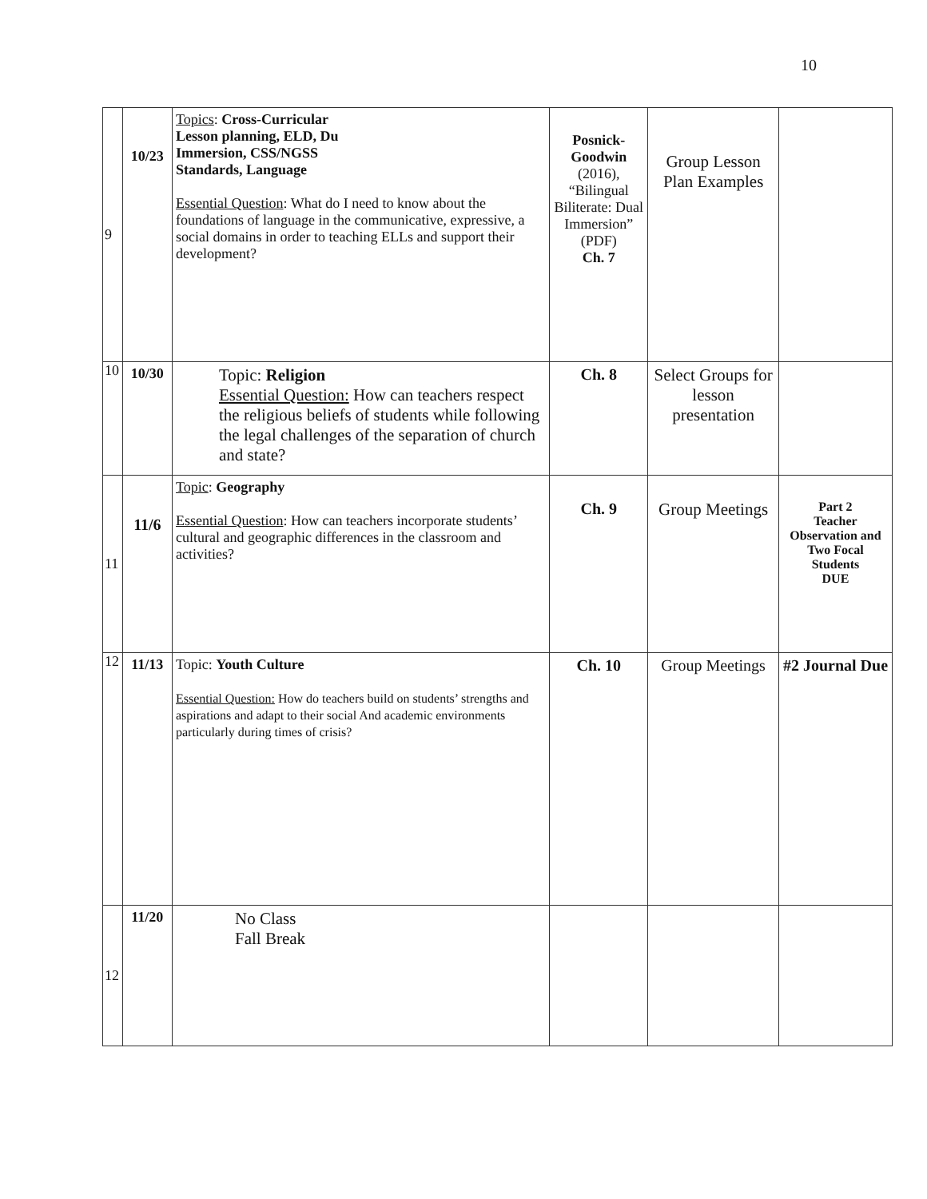10
| 9 | 10/23 | Topics : Cross-Curricular Lesson planning, ELD, Du Immersion, CSS/NGSS Standards, Language Essential Question : What do I need to know about the foundations of language in the communicative, expressive, a social domains in order to teaching ELLs and support their development? | Posnick-Goodwin (2016), “Bilingual Biliterate: Dual Immersion” (PDF) Ch. 7 | Group Lesson Plan Examples | |
| 10 | 10/30 | Topic: Religion Essential Question: How can teachers respect the religious beliefs of students while following the legal challenges of the separation of church and state? | Ch. 8 | Select Groups for lesson presentation | |
| 11 | 11/6 | Topic : Geography Essential Question : How can teachers incorporate students’ cultural and geographic differences in the classroom and activities? | Ch. 9 | Group Meetings | Part 2 Teacher Observation and Two Focal Students DUE |
| 12 | 11/13 | Topic: Youth Culture Essential Question: How do teachers build on students’ strengths and aspirations and adapt to their social And academic environments particularly during times of crisis? | Ch. 10 | Group Meetings | #2 Journal Due |
| 12 | 11/20 | No Class Fall Break | | | |